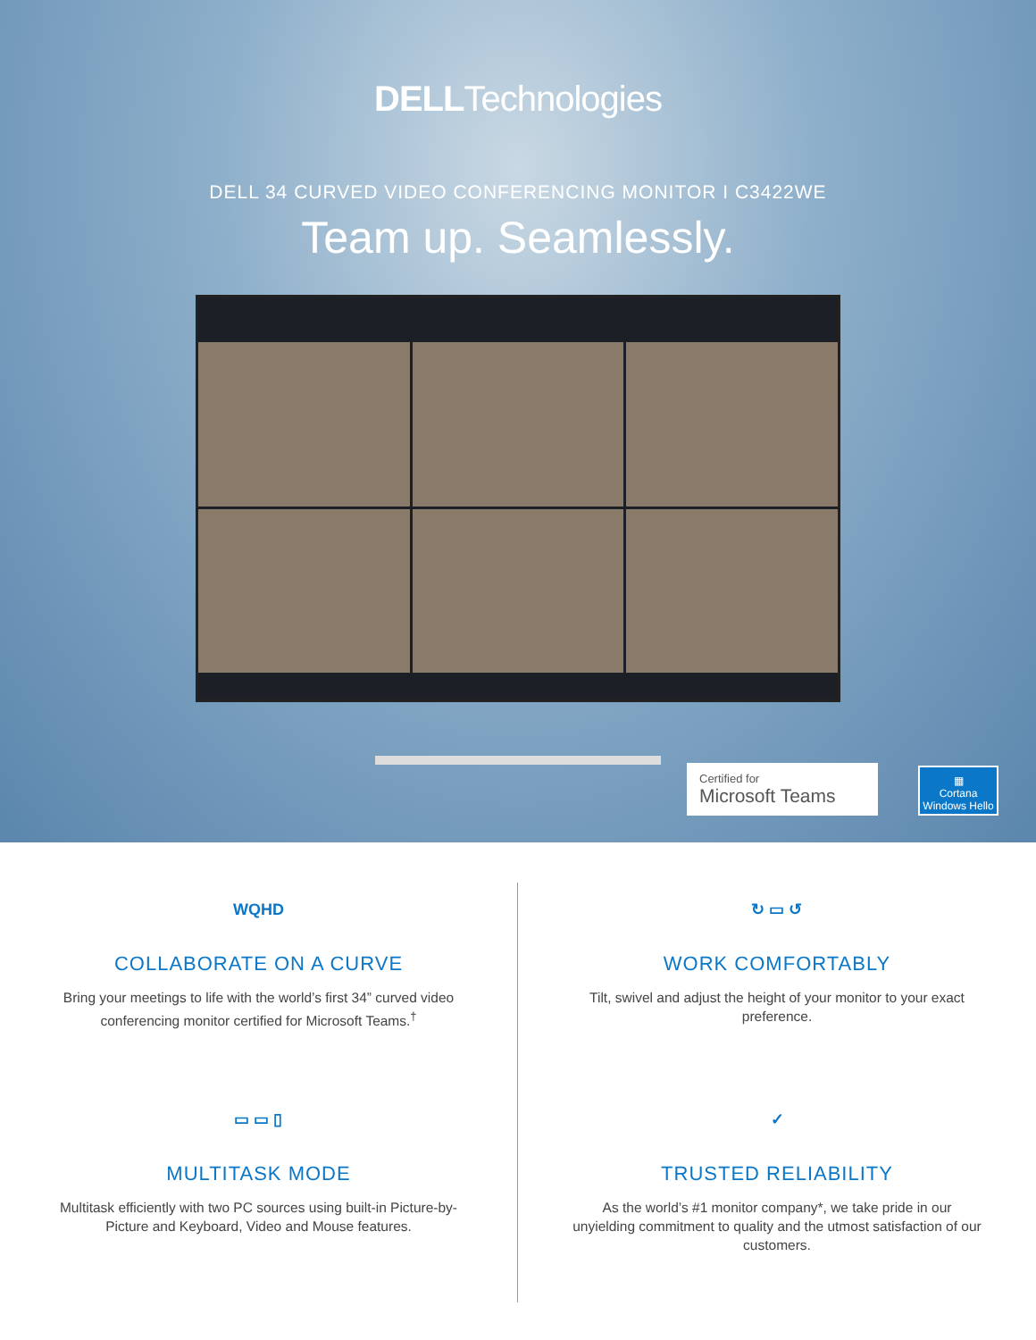DELLTechnologies
DELL 34 CURVED VIDEO CONFERENCING MONITOR I C3422WE
Team up. Seamlessly.
Certified for
Microsoft Teams
▦
Cortana
Windows Hello
WQHD
COLLABORATE ON A CURVE
Bring your meetings to life with the world’s first 34” curved video conferencing monitor certified for Microsoft Teams.<sup>†</sup>
↻ ▭ ↺
WORK COMFORTABLY
Tilt, swivel and adjust the height of your monitor to your exact preference.
▭ ▭ ▯
MULTITASK MODE
Multitask efficiently with two PC sources using built-in Picture-by-Picture and Keyboard, Video and Mouse features.
✓
TRUSTED RELIABILITY
As the world’s #1 monitor company*, we take pride in our unyielding commitment to quality and the utmost satisfaction of our customers.